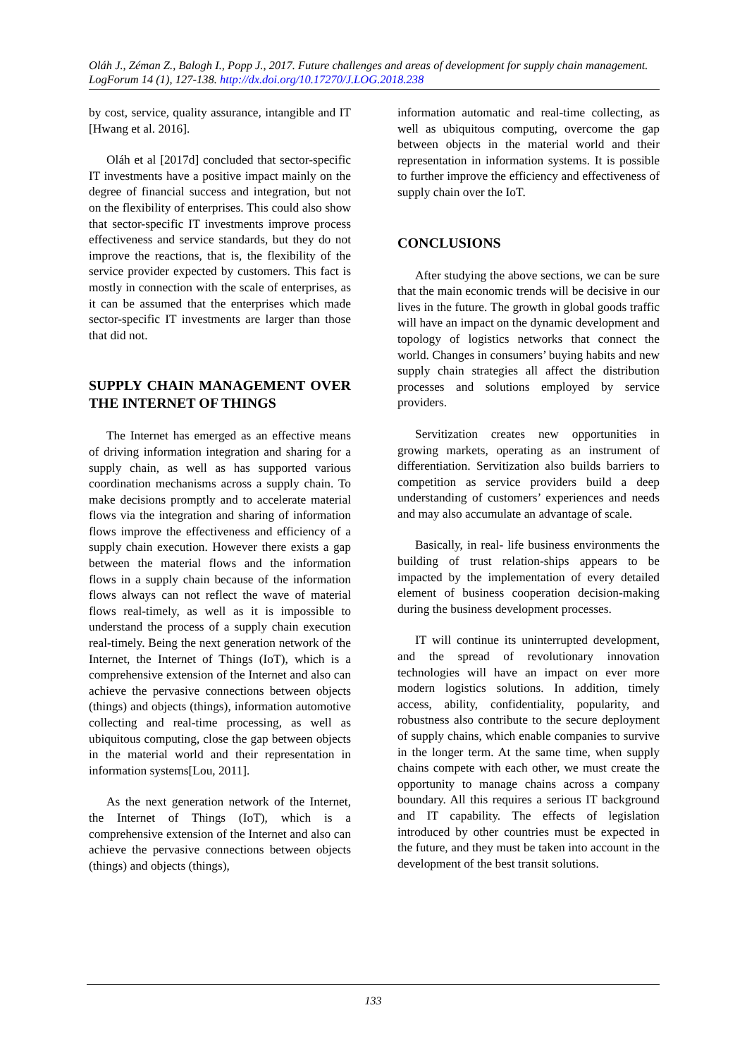Oláh J., Zéman Z., Balogh I., Popp J., 2017. Future challenges and areas of development for supply chain management. LogForum 14 (1), 127-138. http://dx.doi.org/10.17270/J.LOG.2018.238
by cost, service, quality assurance, intangible and IT [Hwang et al. 2016].
Oláh et al [2017d] concluded that sector-specific IT investments have a positive impact mainly on the degree of financial success and integration, but not on the flexibility of enterprises. This could also show that sector-specific IT investments improve process effectiveness and service standards, but they do not improve the reactions, that is, the flexibility of the service provider expected by customers. This fact is mostly in connection with the scale of enterprises, as it can be assumed that the enterprises which made sector-specific IT investments are larger than those that did not.
SUPPLY CHAIN MANAGEMENT OVER THE INTERNET OF THINGS
The Internet has emerged as an effective means of driving information integration and sharing for a supply chain, as well as has supported various coordination mechanisms across a supply chain. To make decisions promptly and to accelerate material flows via the integration and sharing of information flows improve the effectiveness and efficiency of a supply chain execution. However there exists a gap between the material flows and the information flows in a supply chain because of the information flows always can not reflect the wave of material flows real-timely, as well as it is impossible to understand the process of a supply chain execution real-timely. Being the next generation network of the Internet, the Internet of Things (IoT), which is a comprehensive extension of the Internet and also can achieve the pervasive connections between objects (things) and objects (things), information automotive collecting and real-time processing, as well as ubiquitous computing, close the gap between objects in the material world and their representation in information systems[Lou, 2011].
As the next generation network of the Internet, the Internet of Things (IoT), which is a comprehensive extension of the Internet and also can achieve the pervasive connections between objects (things) and objects (things),
information automatic and real-time collecting, as well as ubiquitous computing, overcome the gap between objects in the material world and their representation in information systems. It is possible to further improve the efficiency and effectiveness of supply chain over the IoT.
CONCLUSIONS
After studying the above sections, we can be sure that the main economic trends will be decisive in our lives in the future. The growth in global goods traffic will have an impact on the dynamic development and topology of logistics networks that connect the world. Changes in consumers’ buying habits and new supply chain strategies all affect the distribution processes and solutions employed by service providers.
Servitization creates new opportunities in growing markets, operating as an instrument of differentiation. Servitization also builds barriers to competition as service providers build a deep understanding of customers’ experiences and needs and may also accumulate an advantage of scale.
Basically, in real- life business environments the building of trust relation-ships appears to be impacted by the implementation of every detailed element of business cooperation decision-making during the business development processes.
IT will continue its uninterrupted development, and the spread of revolutionary innovation technologies will have an impact on ever more modern logistics solutions. In addition, timely access, ability, confidentiality, popularity, and robustness also contribute to the secure deployment of supply chains, which enable companies to survive in the longer term. At the same time, when supply chains compete with each other, we must create the opportunity to manage chains across a company boundary. All this requires a serious IT background and IT capability. The effects of legislation introduced by other countries must be expected in the future, and they must be taken into account in the development of the best transit solutions.
133